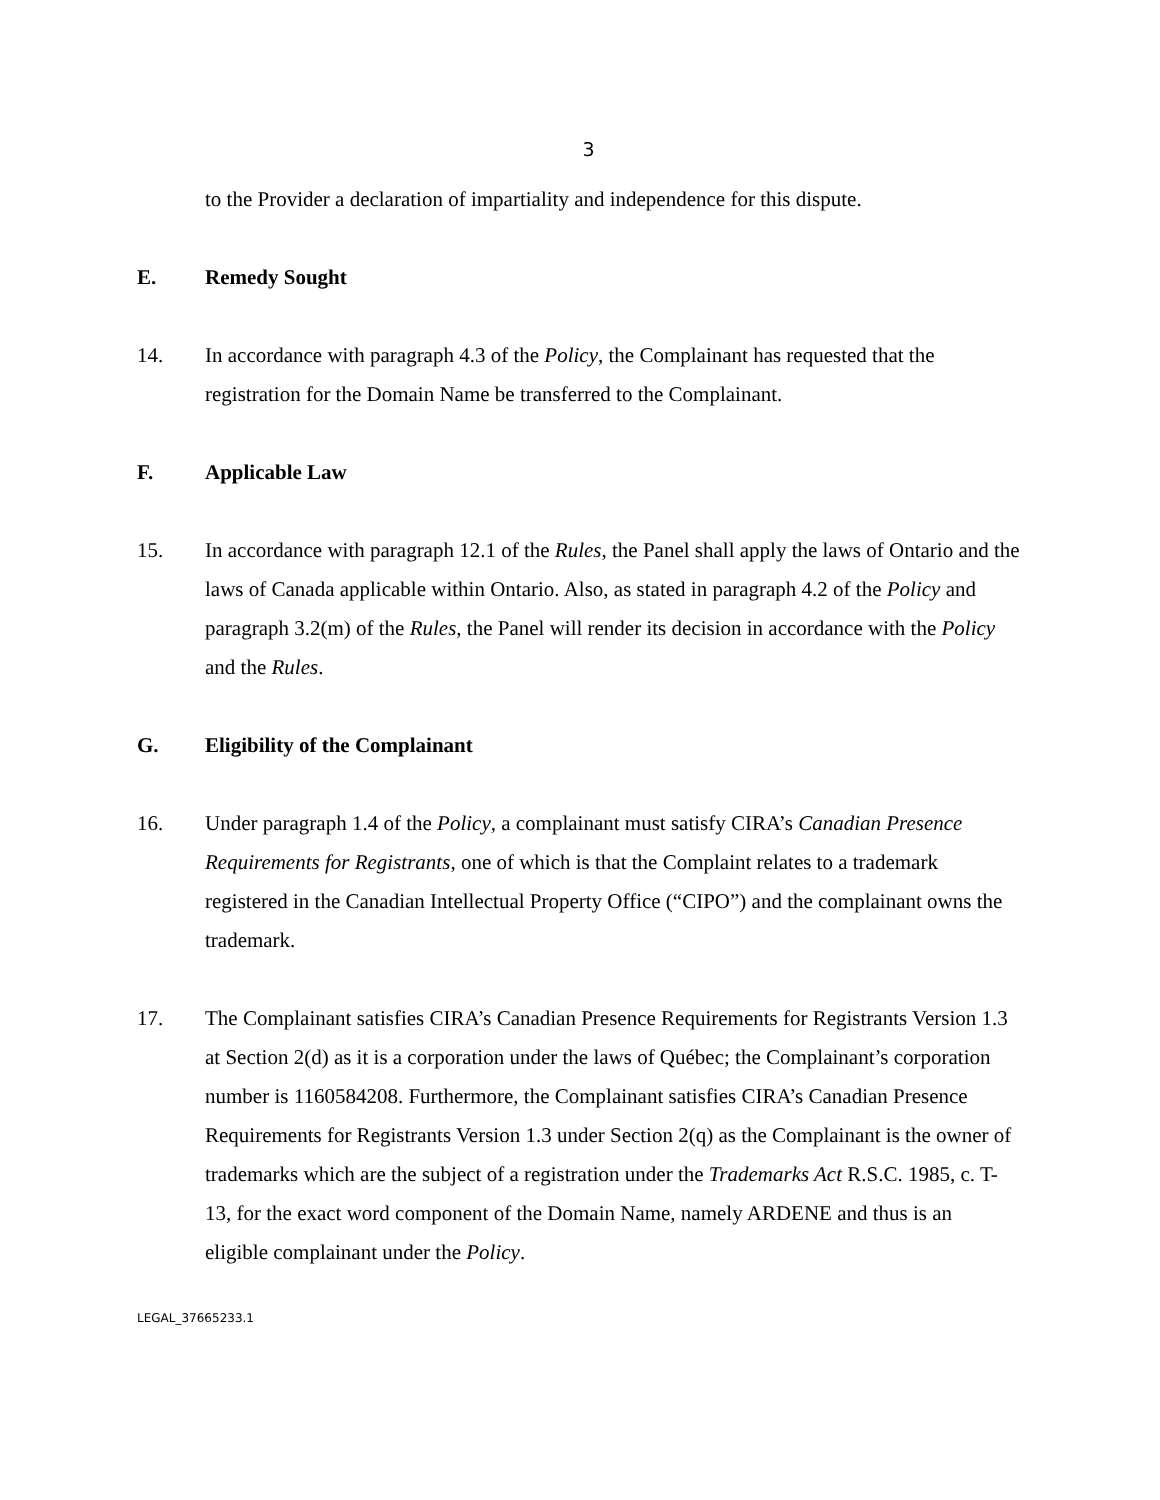3
to the Provider a declaration of impartiality and independence for this dispute.
E. Remedy Sought
14. In accordance with paragraph 4.3 of the Policy, the Complainant has requested that the registration for the Domain Name be transferred to the Complainant.
F. Applicable Law
15. In accordance with paragraph 12.1 of the Rules, the Panel shall apply the laws of Ontario and the laws of Canada applicable within Ontario. Also, as stated in paragraph 4.2 of the Policy and paragraph 3.2(m) of the Rules, the Panel will render its decision in accordance with the Policy and the Rules.
G. Eligibility of the Complainant
16. Under paragraph 1.4 of the Policy, a complainant must satisfy CIRA’s Canadian Presence Requirements for Registrants, one of which is that the Complaint relates to a trademark registered in the Canadian Intellectual Property Office (“CIPO”) and the complainant owns the trademark.
17. The Complainant satisfies CIRA’s Canadian Presence Requirements for Registrants Version 1.3 at Section 2(d) as it is a corporation under the laws of Québec; the Complainant’s corporation number is 1160584208. Furthermore, the Complainant satisfies CIRA’s Canadian Presence Requirements for Registrants Version 1.3 under Section 2(q) as the Complainant is the owner of trademarks which are the subject of a registration under the Trademarks Act R.S.C. 1985, c. T-13, for the exact word component of the Domain Name, namely ARDENE and thus is an eligible complainant under the Policy.
LEGAL_37665233.1